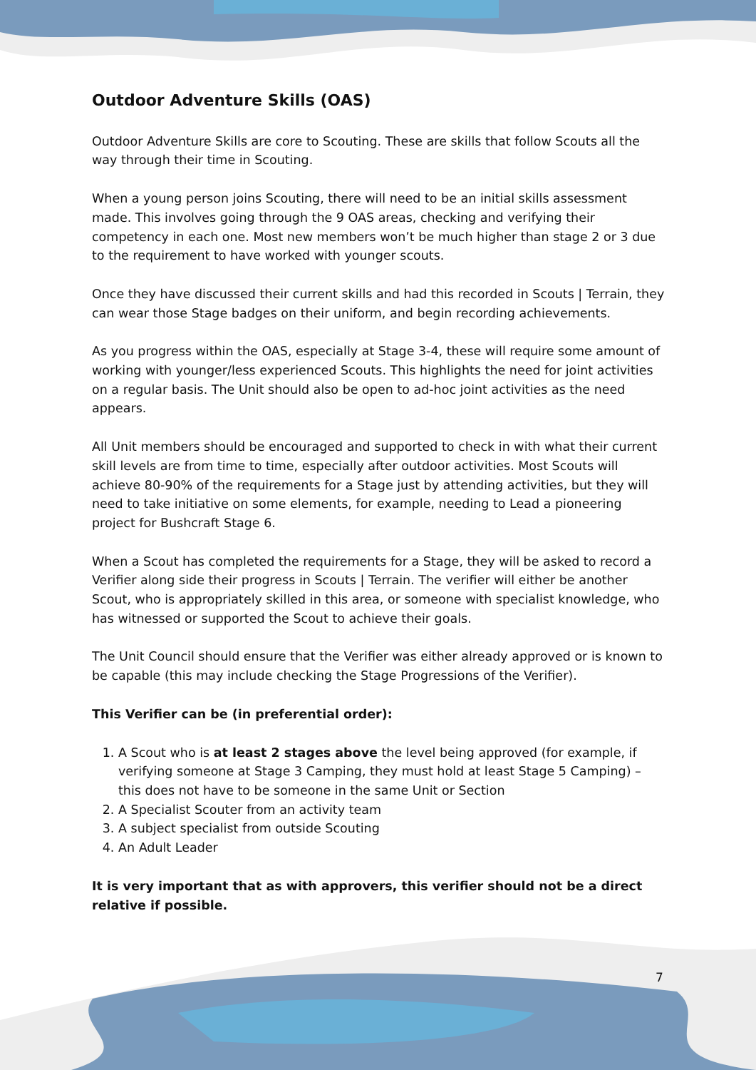Outdoor Adventure Skills (OAS)
Outdoor Adventure Skills are core to Scouting. These are skills that follow Scouts all the way through their time in Scouting.
When a young person joins Scouting, there will need to be an initial skills assessment made. This involves going through the 9 OAS areas, checking and verifying their competency in each one. Most new members won’t be much higher than stage 2 or 3 due to the requirement to have worked with younger scouts.
Once they have discussed their current skills and had this recorded in Scouts | Terrain, they can wear those Stage badges on their uniform, and begin recording achievements.
As you progress within the OAS, especially at Stage 3-4, these will require some amount of working with younger/less experienced Scouts. This highlights the need for joint activities on a regular basis. The Unit should also be open to ad-hoc joint activities as the need appears.
All Unit members should be encouraged and supported to check in with what their current skill levels are from time to time, especially after outdoor activities. Most Scouts will achieve 80-90% of the requirements for a Stage just by attending activities, but they will need to take initiative on some elements, for example, needing to Lead a pioneering project for Bushcraft Stage 6.
When a Scout has completed the requirements for a Stage, they will be asked to record a Verifier along side their progress in Scouts | Terrain. The verifier will either be another Scout, who is appropriately skilled in this area, or someone with specialist knowledge, who has witnessed or supported the Scout to achieve their goals.
The Unit Council should ensure that the Verifier was either already approved or is known to be capable (this may include checking the Stage Progressions of the Verifier).
This Verifier can be (in preferential order):
1. A Scout who is at least 2 stages above the level being approved (for example, if verifying someone at Stage 3 Camping, they must hold at least Stage 5 Camping) – this does not have to be someone in the same Unit or Section
2. A Specialist Scouter from an activity team
3. A subject specialist from outside Scouting
4. An Adult Leader
It is very important that as with approvers, this verifier should not be a direct relative if possible.
7